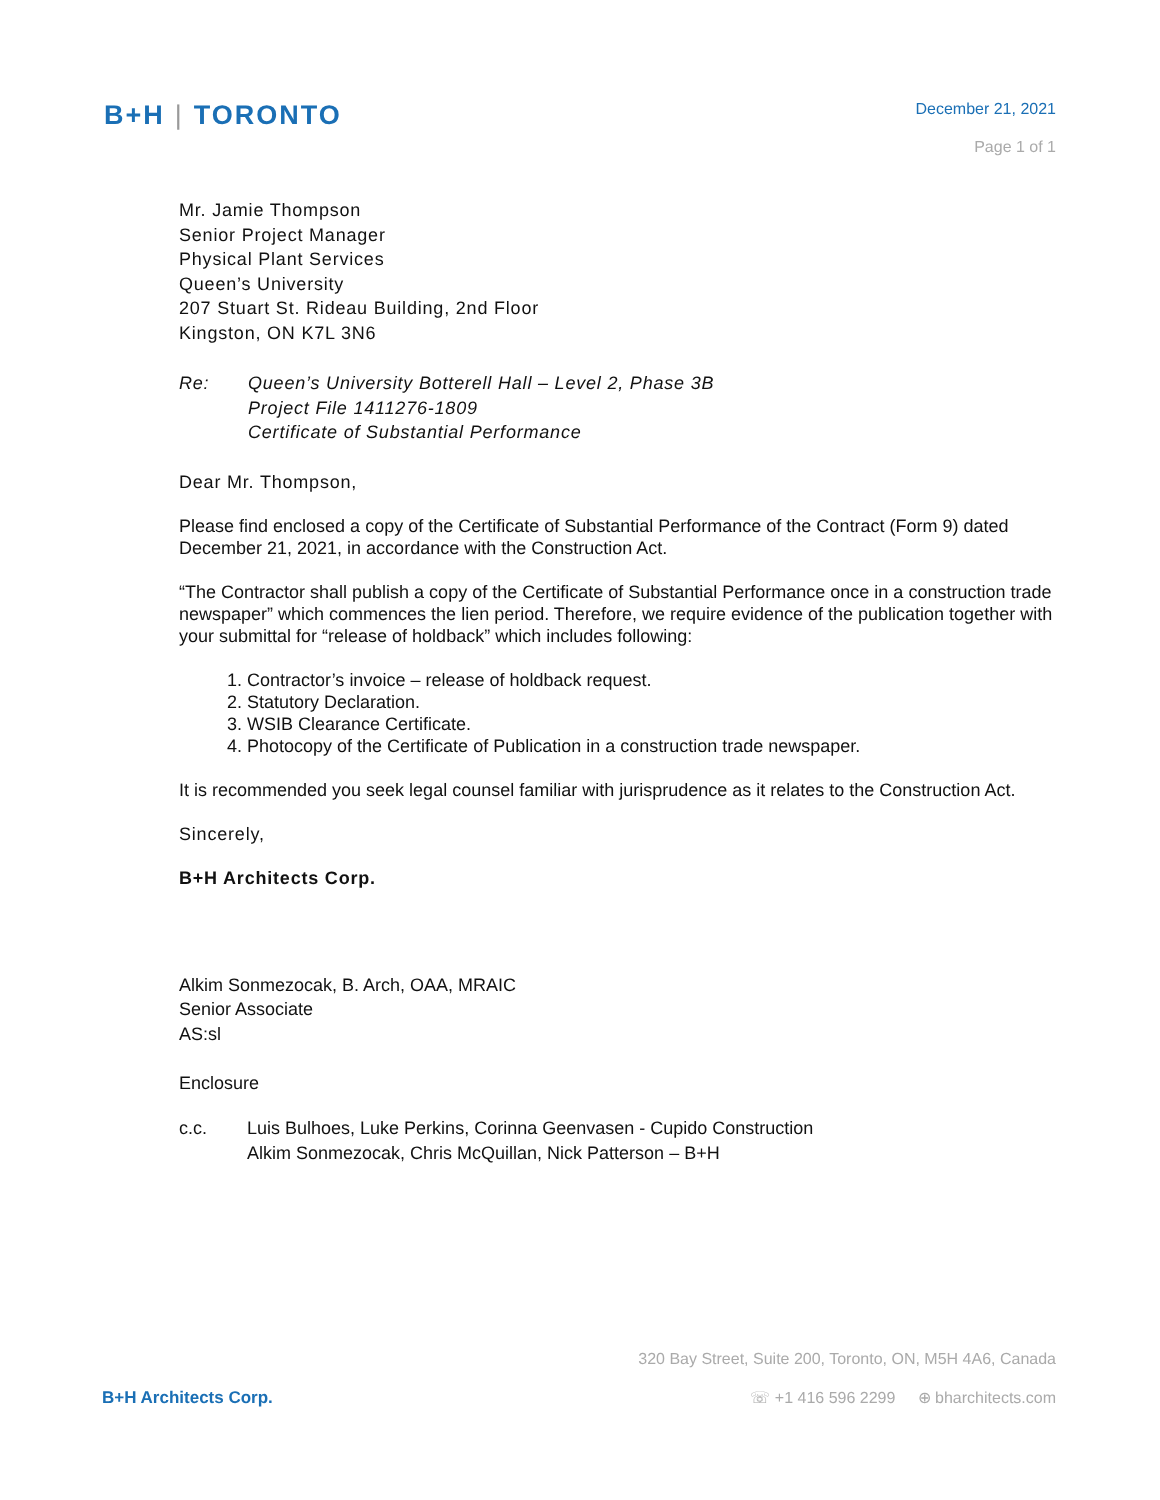B+H | TORONTO
December 21, 2021
Page 1 of 1
Mr. Jamie Thompson
Senior Project Manager
Physical Plant Services
Queen’s University
207 Stuart St. Rideau Building, 2nd Floor
Kingston, ON K7L 3N6
Re: Queen’s University Botterell Hall – Level 2, Phase 3B
Project File 1411276-1809
Certificate of Substantial Performance
Dear Mr. Thompson,
Please find enclosed a copy of the Certificate of Substantial Performance of the Contract (Form 9) dated December 21, 2021, in accordance with the Construction Act.
“The Contractor shall publish a copy of the Certificate of Substantial Performance once in a construction trade newspaper” which commences the lien period. Therefore, we require evidence of the publication together with your submittal for “release of holdback” which includes following:
1. Contractor’s invoice – release of holdback request.
2. Statutory Declaration.
3. WSIB Clearance Certificate.
4. Photocopy of the Certificate of Publication in a construction trade newspaper.
It is recommended you seek legal counsel familiar with jurisprudence as it relates to the Construction Act.
Sincerely,
B+H Architects Corp.
Alkim Sonmezocak, B. Arch, OAA, MRAIC
Senior Associate
AS:sl
Enclosure
c.c. Luis Bulhoes, Luke Perkins, Corinna Geenvasen - Cupido Construction
Alkim Sonmezocak, Chris McQuillan, Nick Patterson – B+H
320 Bay Street, Suite 200, Toronto, ON, M5H 4A6, Canada
B+H Architects Corp. ☏ +1 416 596 2299 ⊕ bharchitects.com